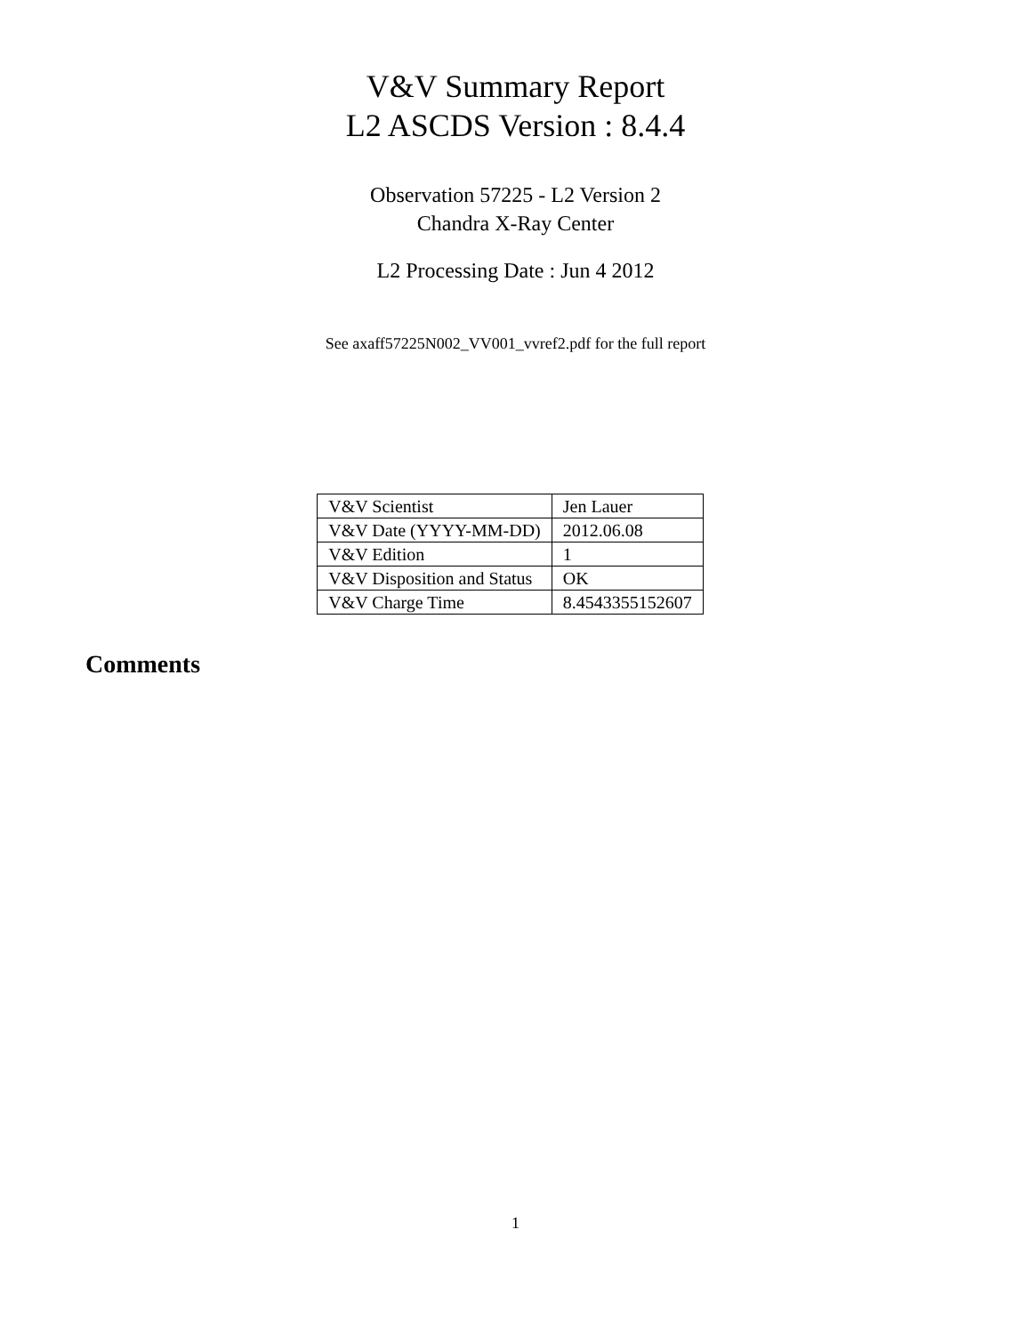V&V Summary Report
L2 ASCDS Version : 8.4.4
Observation 57225 - L2 Version 2
Chandra X-Ray Center
L2 Processing Date : Jun 4 2012
See axaff57225N002_VV001_vvref2.pdf for the full report
| V&V Scientist | Jen Lauer |
| V&V Date (YYYY-MM-DD) | 2012.06.08 |
| V&V Edition | 1 |
| V&V Disposition and Status | OK |
| V&V Charge Time | 8.4543355152607 |
Comments
1